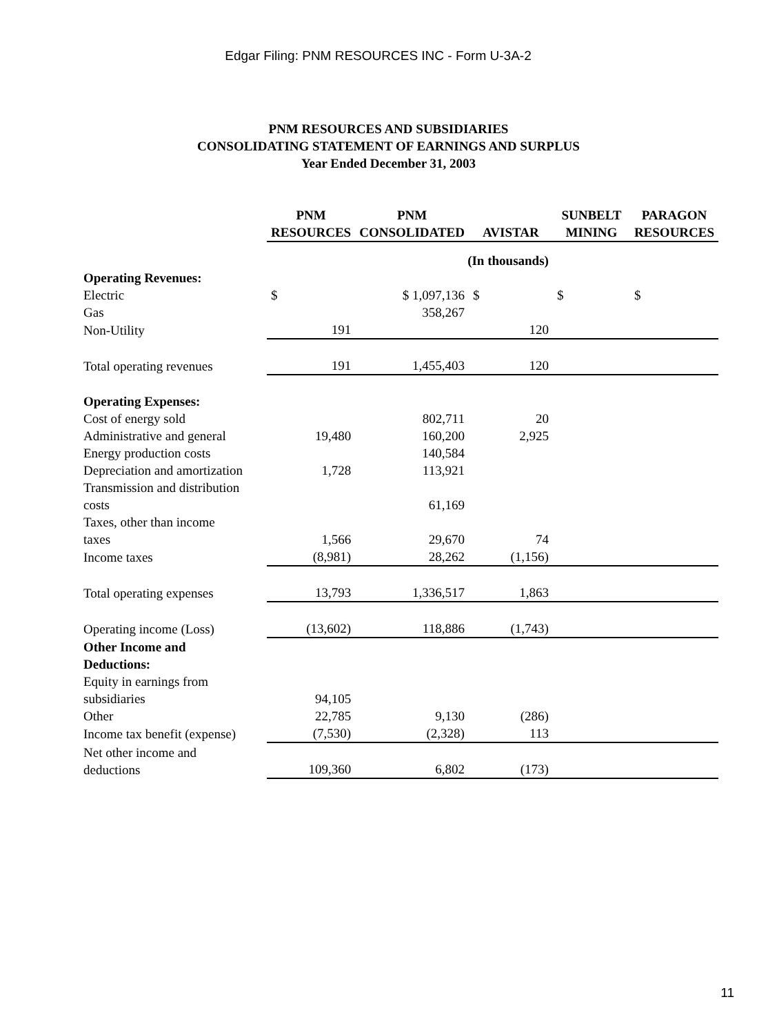Edgar Filing: PNM RESOURCES INC - Form U-3A-2
PNM RESOURCES AND SUBSIDIARIES
CONSOLIDATING STATEMENT OF EARNINGS AND SURPLUS
Year Ended December 31, 2003
| | PNM RESOURCES | PNM CONSOLIDATED | AVISTAR | SUNBELT MINING | PARAGON RESOURCES |
| | | (In thousands) | | | |
| Operating Revenues: | | | | | |
| Electric | $ | $ 1,097,136 | $ | $ | $ |
| Gas | | 358,267 | | | |
| Non-Utility | 191 | | 120 | | |
| Total operating revenues | 191 | 1,455,403 | 120 | | |
| Operating Expenses: | | | | | |
| Cost of energy sold | | 802,711 | 20 | | |
| Administrative and general | 19,480 | 160,200 | 2,925 | | |
| Energy production costs | | 140,584 | | | |
| Depreciation and amortization | 1,728 | 113,921 | | | |
| Transmission and distribution costs | | 61,169 | | | |
| Taxes, other than income taxes | 1,566 | 29,670 | 74 | | |
| Income taxes | (8,981) | 28,262 | (1,156) | | |
| Total operating expenses | 13,793 | 1,336,517 | 1,863 | | |
| Operating income (Loss) | (13,602) | 118,886 | (1,743) | | |
| Other Income and Deductions: | | | | | |
| Equity in earnings from subsidiaries | 94,105 | | | | |
| Other | 22,785 | 9,130 | (286) | | |
| Income tax benefit (expense) | (7,530) | (2,328) | 113 | | |
| Net other income and deductions | 109,360 | 6,802 | (173) | | |
11